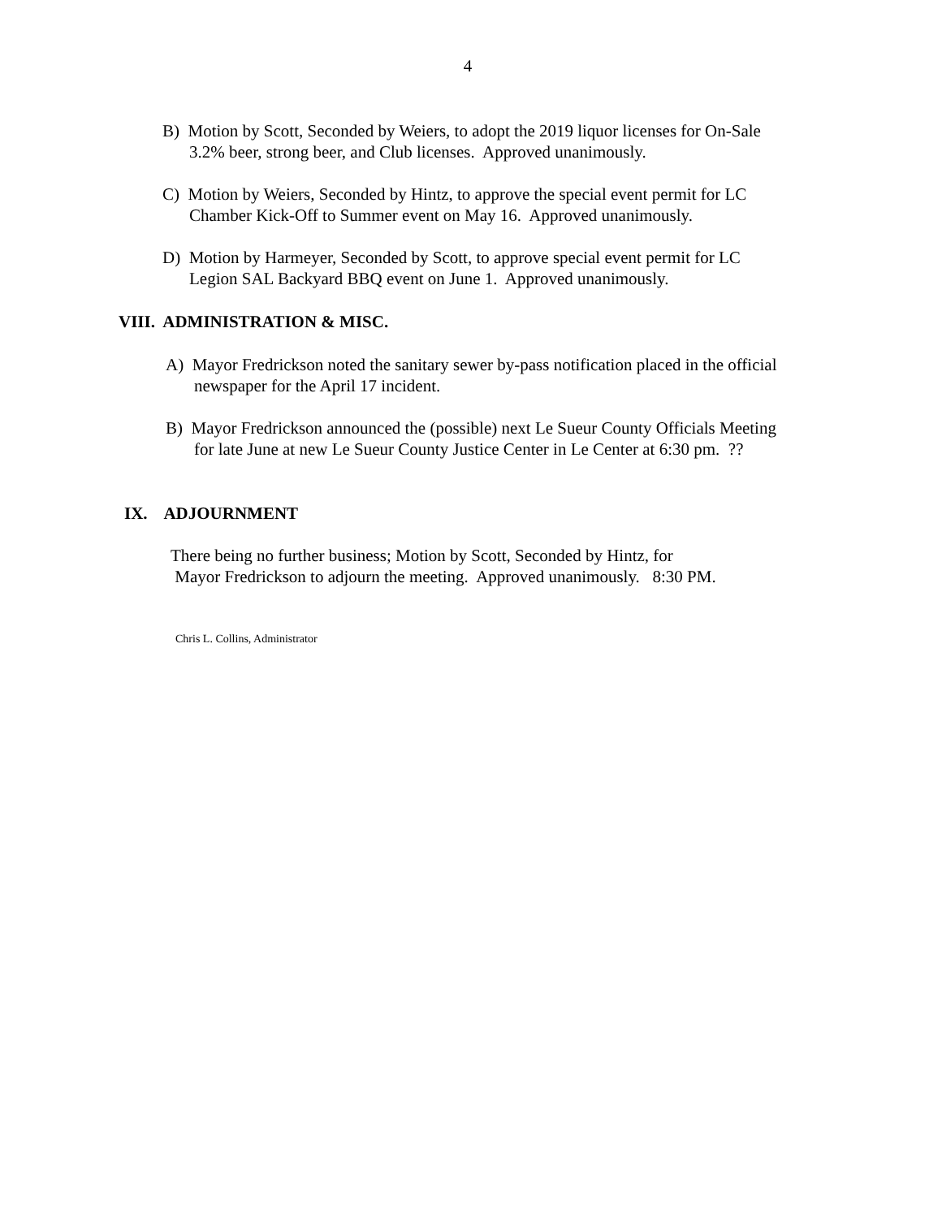4
B) Motion by Scott, Seconded by Weiers, to adopt the 2019 liquor licenses for On-Sale
3.2% beer, strong beer, and Club licenses. Approved unanimously.
C) Motion by Weiers, Seconded by Hintz, to approve the special event permit for LC
Chamber Kick-Off to Summer event on May 16. Approved unanimously.
D) Motion by Harmeyer, Seconded by Scott, to approve special event permit for LC
Legion SAL Backyard BBQ event on June 1. Approved unanimously.
VIII. ADMINISTRATION & MISC.
A) Mayor Fredrickson noted the sanitary sewer by-pass notification placed in the official
newspaper for the April 17 incident.
B) Mayor Fredrickson announced the (possible) next Le Sueur County Officials Meeting
for late June at new Le Sueur County Justice Center in Le Center at 6:30 pm. ??
IX. ADJOURNMENT
There being no further business; Motion by Scott, Seconded by Hintz, for
Mayor Fredrickson to adjourn the meeting. Approved unanimously. 8:30 PM.
Chris L. Collins, Administrator